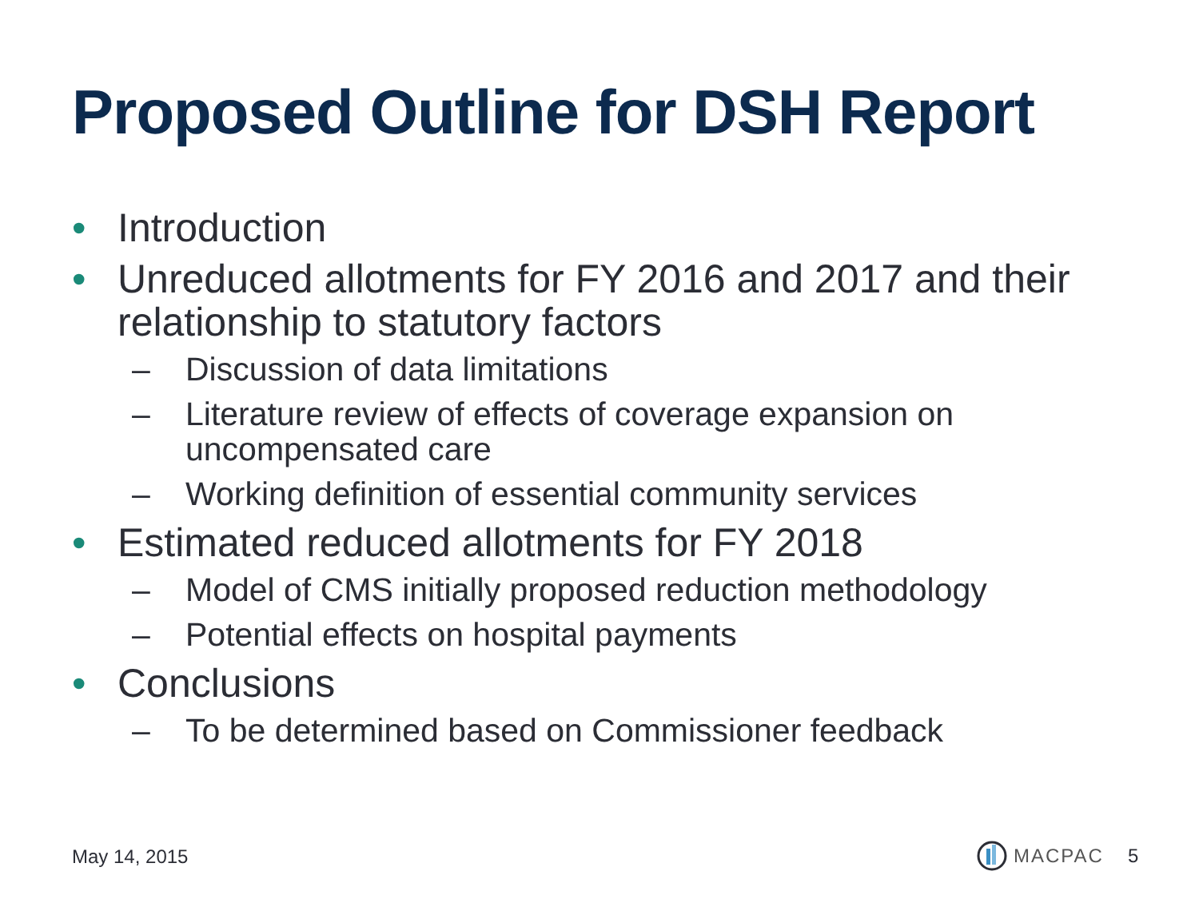Proposed Outline for DSH Report
• Introduction
• Unreduced allotments for FY 2016 and 2017 and their relationship to statutory factors
– Discussion of data limitations
– Literature review of effects of coverage expansion on uncompensated care
– Working definition of essential community services
• Estimated reduced allotments for FY 2018
– Model of CMS initially proposed reduction methodology
– Potential effects on hospital payments
• Conclusions
– To be determined based on Commissioner feedback
May 14, 2015 MACPAC 5